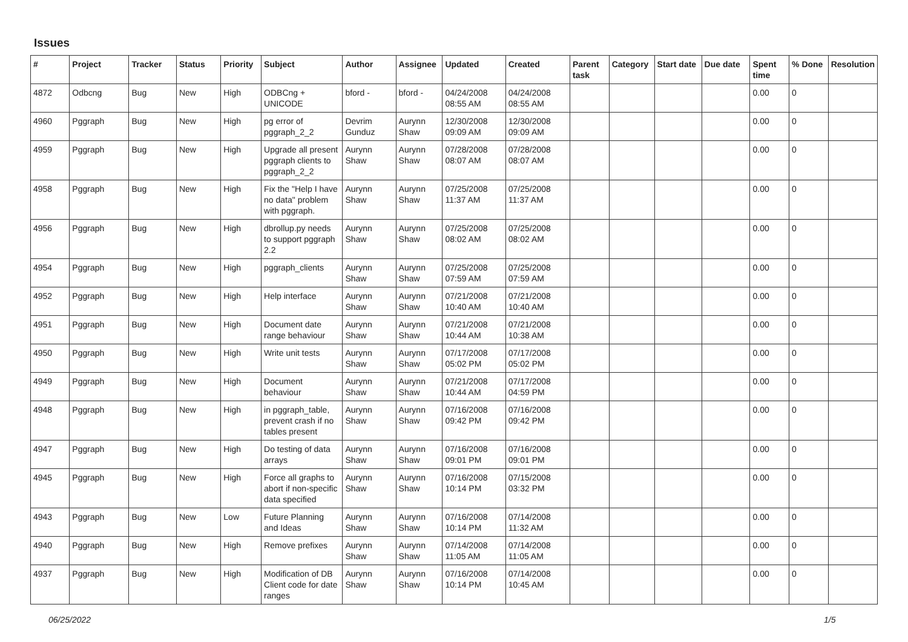Issues
| # | Project | Tracker | Status | Priority | Subject | Author | Assignee | Updated | Created | Parent task | Category | Start date | Due date | Spent time | % Done | Resolution |
| --- | --- | --- | --- | --- | --- | --- | --- | --- | --- | --- | --- | --- | --- | --- | --- | --- |
| 4872 | Odbcng | Bug | New | High | ODBCng + UNICODE | bford - | bford - | 04/24/2008 08:55 AM | 04/24/2008 08:55 AM | | | | | 0.00 | 0 | |
| 4960 | Pggraph | Bug | New | High | pg error of pggraph_2_2 | Devrim Gunduz | Aurynn Shaw | 12/30/2008 09:09 AM | 12/30/2008 09:09 AM | | | | | 0.00 | 0 | |
| 4959 | Pggraph | Bug | New | High | Upgrade all present pggraph clients to pggraph_2_2 | Aurynn Shaw | Aurynn Shaw | 07/28/2008 08:07 AM | 07/28/2008 08:07 AM | | | | | 0.00 | 0 | |
| 4958 | Pggraph | Bug | New | High | Fix the "Help I have no data" problem with pggraph. | Aurynn Shaw | Aurynn Shaw | 07/25/2008 11:37 AM | 07/25/2008 11:37 AM | | | | | 0.00 | 0 | |
| 4956 | Pggraph | Bug | New | High | dbrollup.py needs to support pggraph 2.2 | Aurynn Shaw | Aurynn Shaw | 07/25/2008 08:02 AM | 07/25/2008 08:02 AM | | | | | 0.00 | 0 | |
| 4954 | Pggraph | Bug | New | High | pggraph_clients | Aurynn Shaw | Aurynn Shaw | 07/25/2008 07:59 AM | 07/25/2008 07:59 AM | | | | | 0.00 | 0 | |
| 4952 | Pggraph | Bug | New | High | Help interface | Aurynn Shaw | Aurynn Shaw | 07/21/2008 10:40 AM | 07/21/2008 10:40 AM | | | | | 0.00 | 0 | |
| 4951 | Pggraph | Bug | New | High | Document date range behaviour | Aurynn Shaw | Aurynn Shaw | 07/21/2008 10:44 AM | 07/21/2008 10:38 AM | | | | | 0.00 | 0 | |
| 4950 | Pggraph | Bug | New | High | Write unit tests | Aurynn Shaw | Aurynn Shaw | 07/17/2008 05:02 PM | 07/17/2008 05:02 PM | | | | | 0.00 | 0 | |
| 4949 | Pggraph | Bug | New | High | Document behaviour | Aurynn Shaw | Aurynn Shaw | 07/21/2008 10:44 AM | 07/17/2008 04:59 PM | | | | | 0.00 | 0 | |
| 4948 | Pggraph | Bug | New | High | in pggraph_table, prevent crash if no tables present | Aurynn Shaw | Aurynn Shaw | 07/16/2008 09:42 PM | 07/16/2008 09:42 PM | | | | | 0.00 | 0 | |
| 4947 | Pggraph | Bug | New | High | Do testing of data arrays | Aurynn Shaw | Aurynn Shaw | 07/16/2008 09:01 PM | 07/16/2008 09:01 PM | | | | | 0.00 | 0 | |
| 4945 | Pggraph | Bug | New | High | Force all graphs to abort if non-specific data specified | Aurynn Shaw | Aurynn Shaw | 07/16/2008 10:14 PM | 07/15/2008 03:32 PM | | | | | 0.00 | 0 | |
| 4943 | Pggraph | Bug | New | Low | Future Planning and Ideas | Aurynn Shaw | Aurynn Shaw | 07/16/2008 10:14 PM | 07/14/2008 11:32 AM | | | | | 0.00 | 0 | |
| 4940 | Pggraph | Bug | New | High | Remove prefixes | Aurynn Shaw | Aurynn Shaw | 07/14/2008 11:05 AM | 07/14/2008 11:05 AM | | | | | 0.00 | 0 | |
| 4937 | Pggraph | Bug | New | High | Modification of DB Client code for date ranges | Aurynn Shaw | Aurynn Shaw | 07/16/2008 10:14 PM | 07/14/2008 10:45 AM | | | | | 0.00 | 0 | |
06/25/2022 1/5